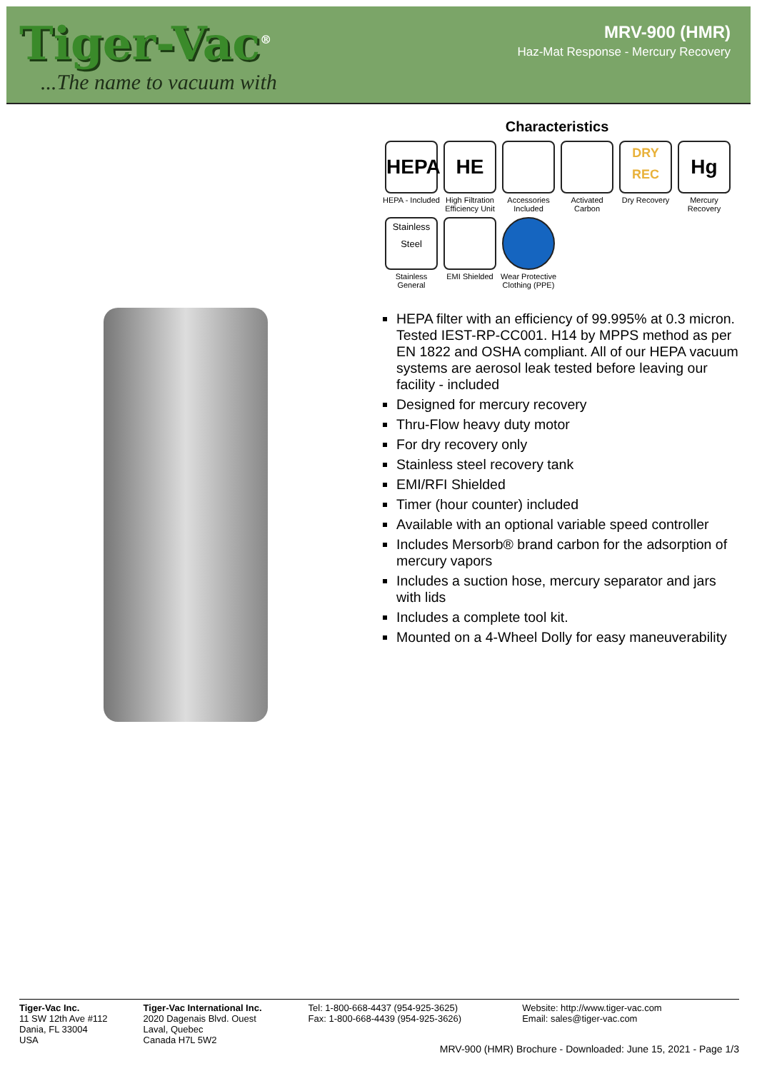Tiger-Vac<sup>®</sup>
...The name to vacuum with
MRV-900 (HMR)
Haz-Mat Response - Mercury Recovery
Characteristics
HEPA
HEPA - Included
HE
High Filtration Efficiency Unit
Accessories Included
Activated Carbon
DRY
REC
Dry Recovery
Hg
Mercury Recovery
Stainless
Steel
Stainless General
EMI Shielded
Wear Protective Clothing (PPE)
HEPA filter with an efficiency of 99.995% at 0.3 micron. Tested IEST-RP-CC001. H14 by MPPS method as per EN 1822 and OSHA compliant. All of our HEPA vacuum systems are aerosol leak tested before leaving our facility - included
Designed for mercury recovery
Thru-Flow heavy duty motor
For dry recovery only
Stainless steel recovery tank
EMI/RFI Shielded
Timer (hour counter) included
Available with an optional variable speed controller
Includes Mersorb® brand carbon for the adsorption of mercury vapors
Includes a suction hose, mercury separator and jars with lids
Includes a complete tool kit.
Mounted on a 4-Wheel Dolly for easy maneuverability
Tiger-Vac Inc.
11 SW 12th Ave #112
Dania, FL 33004
USA
Tiger-Vac International Inc.
2020 Dagenais Blvd. Ouest
Laval, Quebec
Canada H7L 5W2
Tel: 1-800-668-4437 (954-925-3625)
Fax: 1-800-668-4439 (954-925-3626)
Website: http://www.tiger-vac.com
Email: sales@tiger-vac.com
MRV-900 (HMR) Brochure - Downloaded: June 15, 2021 - Page 1/3